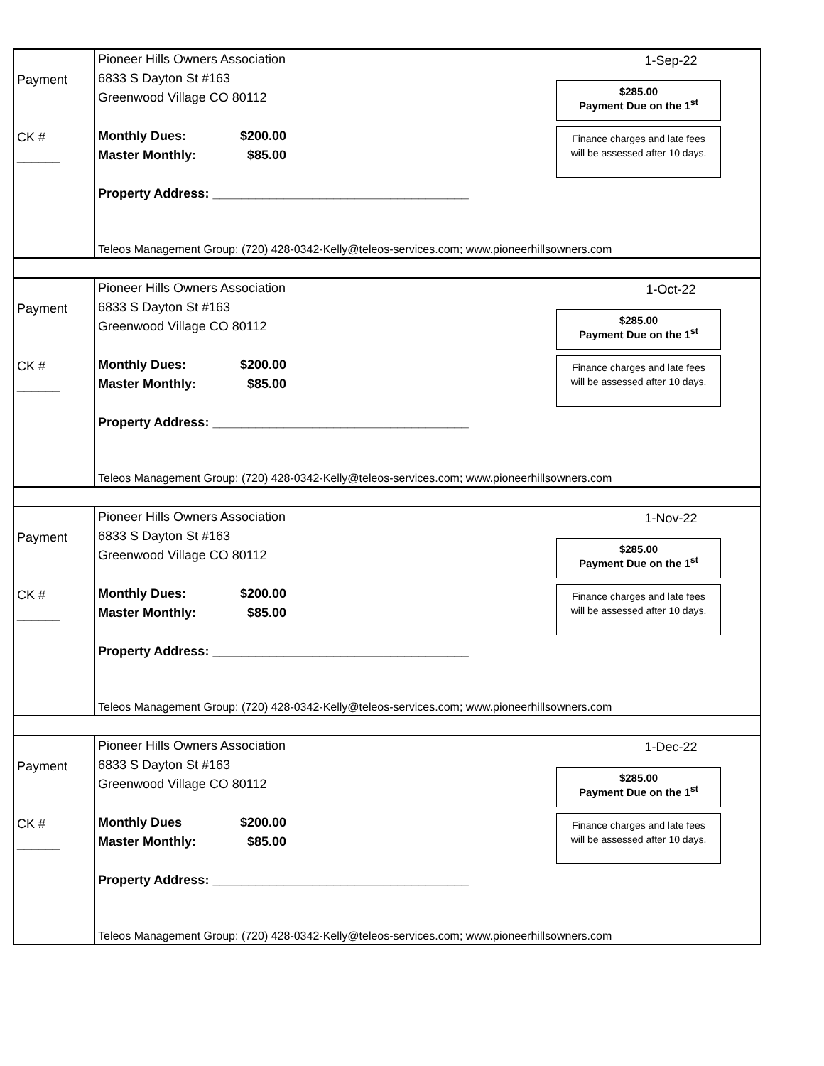Payment
CK # ______
Pioneer Hills Owners Association
6833 S Dayton St #163
Greenwood Village CO 80112
Monthly Dues: $200.00
Master Monthly: $85.00
Property Address: ____________________________________
1-Sep-22
$285.00
Payment Due on the 1<sup>st</sup>
Finance charges and late fees
will be assessed after 10 days.
Teleos Management Group: (720) 428-0342-Kelly@teleos-services.com; www.pioneerhillsowners.com
Payment
CK # ______
Pioneer Hills Owners Association
6833 S Dayton St #163
Greenwood Village CO 80112
Monthly Dues: $200.00
Master Monthly: $85.00
Property Address: ____________________________________
1-Oct-22
$285.00
Payment Due on the 1<sup>st</sup>
Finance charges and late fees
will be assessed after 10 days.
Teleos Management Group: (720) 428-0342-Kelly@teleos-services.com; www.pioneerhillsowners.com
Payment
CK # ______
Pioneer Hills Owners Association
6833 S Dayton St #163
Greenwood Village CO 80112
Monthly Dues: $200.00
Master Monthly: $85.00
Property Address: ____________________________________
1-Nov-22
$285.00
Payment Due on the 1<sup>st</sup>
Finance charges and late fees
will be assessed after 10 days.
Teleos Management Group: (720) 428-0342-Kelly@teleos-services.com; www.pioneerhillsowners.com
Payment
CK # ______
Pioneer Hills Owners Association
6833 S Dayton St #163
Greenwood Village CO 80112
Monthly Dues $200.00
Master Monthly: $85.00
Property Address: ____________________________________
1-Dec-22
$285.00
Payment Due on the 1<sup>st</sup>
Finance charges and late fees
will be assessed after 10 days.
Teleos Management Group: (720) 428-0342-Kelly@teleos-services.com; www.pioneerhillsowners.com